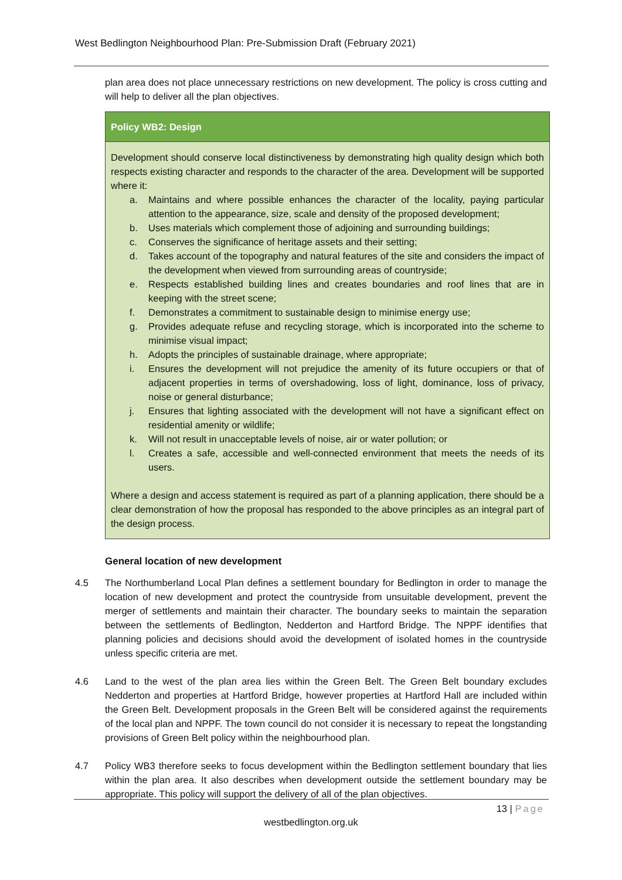West Bedlington Neighbourhood Plan: Pre-Submission Draft (February 2021)
plan area does not place unnecessary restrictions on new development. The policy is cross cutting and will help to deliver all the plan objectives.
Policy WB2: Design
Development should conserve local distinctiveness by demonstrating high quality design which both respects existing character and responds to the character of the area. Development will be supported where it:
a. Maintains and where possible enhances the character of the locality, paying particular attention to the appearance, size, scale and density of the proposed development;
b. Uses materials which complement those of adjoining and surrounding buildings;
c. Conserves the significance of heritage assets and their setting;
d. Takes account of the topography and natural features of the site and considers the impact of the development when viewed from surrounding areas of countryside;
e. Respects established building lines and creates boundaries and roof lines that are in keeping with the street scene;
f. Demonstrates a commitment to sustainable design to minimise energy use;
g. Provides adequate refuse and recycling storage, which is incorporated into the scheme to minimise visual impact;
h. Adopts the principles of sustainable drainage, where appropriate;
i. Ensures the development will not prejudice the amenity of its future occupiers or that of adjacent properties in terms of overshadowing, loss of light, dominance, loss of privacy, noise or general disturbance;
j. Ensures that lighting associated with the development will not have a significant effect on residential amenity or wildlife;
k. Will not result in unacceptable levels of noise, air or water pollution; or
l. Creates a safe, accessible and well-connected environment that meets the needs of its users.
Where a design and access statement is required as part of a planning application, there should be a clear demonstration of how the proposal has responded to the above principles as an integral part of the design process.
General location of new development
4.5 The Northumberland Local Plan defines a settlement boundary for Bedlington in order to manage the location of new development and protect the countryside from unsuitable development, prevent the merger of settlements and maintain their character. The boundary seeks to maintain the separation between the settlements of Bedlington, Nedderton and Hartford Bridge. The NPPF identifies that planning policies and decisions should avoid the development of isolated homes in the countryside unless specific criteria are met.
4.6 Land to the west of the plan area lies within the Green Belt. The Green Belt boundary excludes Nedderton and properties at Hartford Bridge, however properties at Hartford Hall are included within the Green Belt. Development proposals in the Green Belt will be considered against the requirements of the local plan and NPPF. The town council do not consider it is necessary to repeat the longstanding provisions of Green Belt policy within the neighbourhood plan.
4.7 Policy WB3 therefore seeks to focus development within the Bedlington settlement boundary that lies within the plan area. It also describes when development outside the settlement boundary may be appropriate. This policy will support the delivery of all of the plan objectives.
13 | Page
westbedlington.org.uk